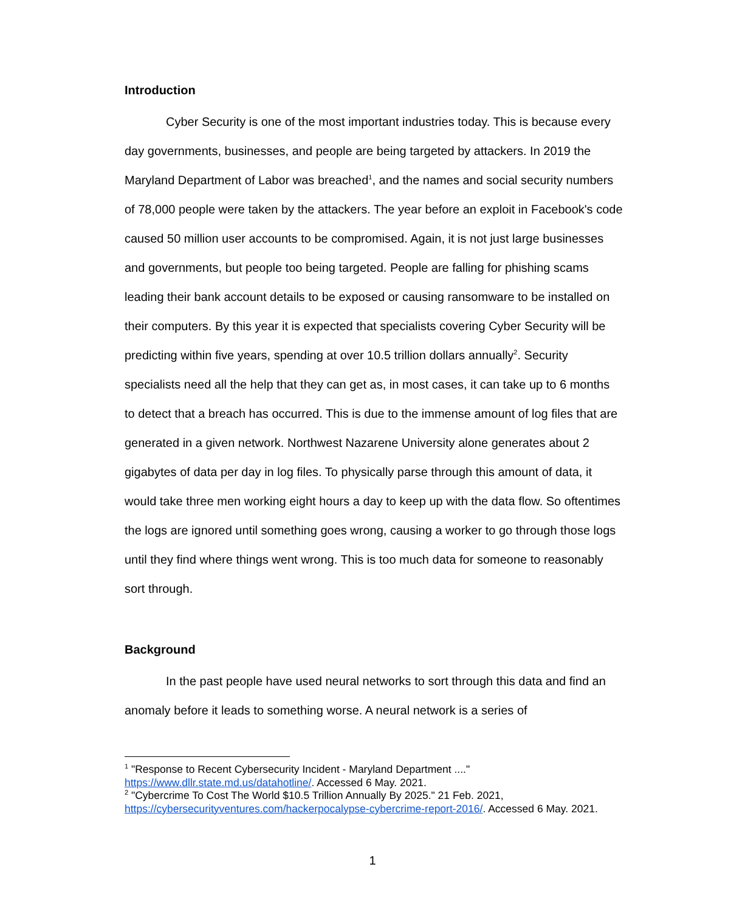Introduction
Cyber Security is one of the most important industries today. This is because every day governments, businesses, and people are being targeted by attackers. In 2019 the Maryland Department of Labor was breached<sup>1</sup>, and the names and social security numbers of 78,000 people were taken by the attackers. The year before an exploit in Facebook's code caused 50 million user accounts to be compromised. Again, it is not just large businesses and governments, but people too being targeted. People are falling for phishing scams leading their bank account details to be exposed or causing ransomware to be installed on their computers. By this year it is expected that specialists covering Cyber Security will be predicting within five years, spending at over 10.5 trillion dollars annually<sup>2</sup>. Security specialists need all the help that they can get as, in most cases, it can take up to 6 months to detect that a breach has occurred. This is due to the immense amount of log files that are generated in a given network. Northwest Nazarene University alone generates about 2 gigabytes of data per day in log files. To physically parse through this amount of data, it would take three men working eight hours a day to keep up with the data flow. So oftentimes the logs are ignored until something goes wrong, causing a worker to go through those logs until they find where things went wrong. This is too much data for someone to reasonably sort through.
Background
In the past people have used neural networks to sort through this data and find an anomaly before it leads to something worse. A neural network is a series of
<sup>1</sup> "Response to Recent Cybersecurity Incident - Maryland Department ...." https://www.dllr.state.md.us/datahotline/. Accessed 6 May. 2021.
<sup>2</sup> "Cybercrime To Cost The World $10.5 Trillion Annually By 2025." 21 Feb. 2021, https://cybersecurityventures.com/hackerpocalypse-cybercrime-report-2016/. Accessed 6 May. 2021.
1